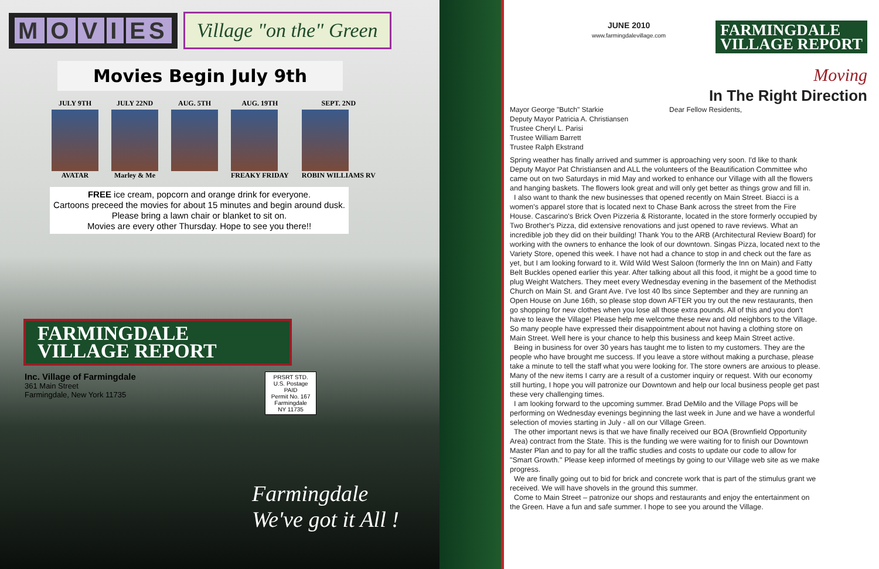MOVI ES
Village "on the" Green
Movies Begin July 9th
JULY 9TH
AVATAR
JULY 22ND
Marley & Me
AUG. 5TH AUG. 19TH
FREAKY FRIDAY
SEPT. 2ND
ROBIN WILLIAMS RV
FREE ice cream, popcorn and orange drink for everyone.
Cartoons preceed the movies for about 15 minutes and begin around dusk.
Please bring a lawn chair or blanket to sit on.
Movies are every other Thursday. Hope to see you there!!
FARMINGDALE
VILLAGE REPORT
Inc. Village of Farmingdale
361 Main Street
Farmingdale, New York 11735
PRSRT STD.
U.S. Postage
PAID
Permit No. 167
Farmingdale
NY 11735
Farmingdale
We've got it All !
JUNE 2010
www.farmingdalevillage.com
FARMINGDALE
VILLAGE REPORT
Moving
In The Right Direction
Mayor George "Butch" Starkie
Deputy Mayor Patricia A. Christiansen
Trustee Cheryl L. Parisi
Trustee William Barrett
Trustee Ralph Ekstrand
Dear Fellow Residents,
Spring weather has finally arrived and summer is approaching very soon. I'd like to thank Deputy Mayor Pat Christiansen and ALL the volunteers of the Beautification Committee who came out on two Saturdays in mid May and worked to enhance our Village with all the flowers and hanging baskets. The flowers look great and will only get better as things grow and fill in.
I also want to thank the new businesses that opened recently on Main Street. Biacci is a women's apparel store that is located next to Chase Bank across the street from the Fire House. Cascarino's Brick Oven Pizzeria & Ristorante, located in the store formerly occupied by Two Brother's Pizza, did extensive renovations and just opened to rave reviews. What an incredible job they did on their building! Thank You to the ARB (Architectural Review Board) for working with the owners to enhance the look of our downtown. Singas Pizza, located next to the Variety Store, opened this week. I have not had a chance to stop in and check out the fare as yet, but I am looking forward to it. Wild Wild West Saloon (formerly the Inn on Main) and Fatty Belt Buckles opened earlier this year. After talking about all this food, it might be a good time to plug Weight Watchers. They meet every Wednesday evening in the basement of the Methodist Church on Main St. and Grant Ave. I've lost 40 lbs since September and they are running an Open House on June 16th, so please stop down AFTER you try out the new restaurants, then go shopping for new clothes when you lose all those extra pounds. All of this and you don't have to leave the Village! Please help me welcome these new and old neighbors to the Village. So many people have expressed their disappointment about not having a clothing store on Main Street. Well here is your chance to help this business and keep Main Street active.
Being in business for over 30 years has taught me to listen to my customers. They are the people who have brought me success. If you leave a store without making a purchase, please take a minute to tell the staff what you were looking for. The store owners are anxious to please. Many of the new items I carry are a result of a customer inquiry or request. With our economy still hurting, I hope you will patronize our Downtown and help our local business people get past these very challenging times.
I am looking forward to the upcoming summer. Brad DeMilo and the Village Pops will be performing on Wednesday evenings beginning the last week in June and we have a wonderful selection of movies starting in July - all on our Village Green.
The other important news is that we have finally received our BOA (Brownfield Opportunity Area) contract from the State. This is the funding we were waiting for to finish our Downtown Master Plan and to pay for all the traffic studies and costs to update our code to allow for "Smart Growth." Please keep informed of meetings by going to our Village web site as we make progress.
We are finally going out to bid for brick and concrete work that is part of the stimulus grant we received. We will have shovels in the ground this summer.
Come to Main Street – patronize our shops and restaurants and enjoy the entertainment on the Green. Have a fun and safe summer. I hope to see you around the Village.